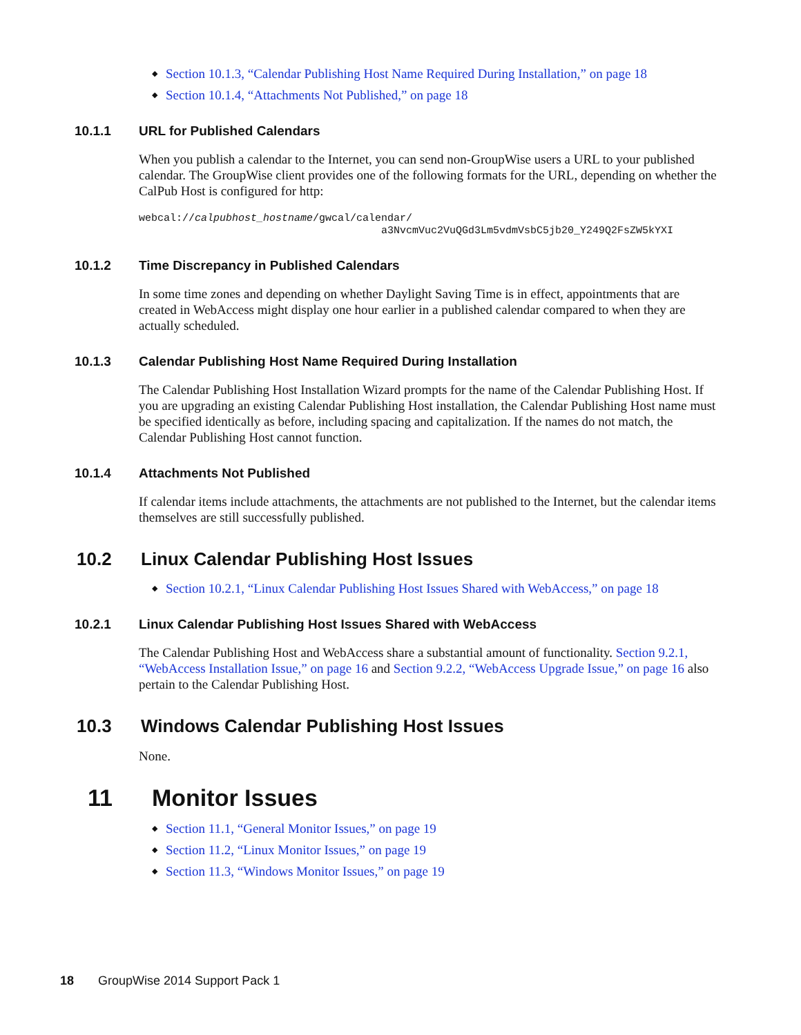◆ Section 10.1.3, “Calendar Publishing Host Name Required During Installation,” on page 18
◆ Section 10.1.4, “Attachments Not Published,” on page 18
10.1.1 URL for Published Calendars
When you publish a calendar to the Internet, you can send non-GroupWise users a URL to your published calendar. The GroupWise client provides one of the following formats for the URL, depending on whether the CalPub Host is configured for http:
webcal://calpubhost_hostname/gwcal/calendar/
                                       a3NvcmVuc2VuQGd3Lm5vdmVsbC5jb20_Y249Q2FsZW5kYXI
10.1.2 Time Discrepancy in Published Calendars
In some time zones and depending on whether Daylight Saving Time is in effect, appointments that are created in WebAccess might display one hour earlier in a published calendar compared to when they are actually scheduled.
10.1.3 Calendar Publishing Host Name Required During Installation
The Calendar Publishing Host Installation Wizard prompts for the name of the Calendar Publishing Host. If you are upgrading an existing Calendar Publishing Host installation, the Calendar Publishing Host name must be specified identically as before, including spacing and capitalization. If the names do not match, the Calendar Publishing Host cannot function.
10.1.4 Attachments Not Published
If calendar items include attachments, the attachments are not published to the Internet, but the calendar items themselves are still successfully published.
10.2 Linux Calendar Publishing Host Issues
◆ Section 10.2.1, “Linux Calendar Publishing Host Issues Shared with WebAccess,” on page 18
10.2.1 Linux Calendar Publishing Host Issues Shared with WebAccess
The Calendar Publishing Host and WebAccess share a substantial amount of functionality. Section 9.2.1, “WebAccess Installation Issue,” on page 16 and Section 9.2.2, “WebAccess Upgrade Issue,” on page 16 also pertain to the Calendar Publishing Host.
10.3 Windows Calendar Publishing Host Issues
None.
11 Monitor Issues
◆ Section 11.1, “General Monitor Issues,” on page 19
◆ Section 11.2, “Linux Monitor Issues,” on page 19
◆ Section 11.3, “Windows Monitor Issues,” on page 19
18 GroupWise 2014 Support Pack 1